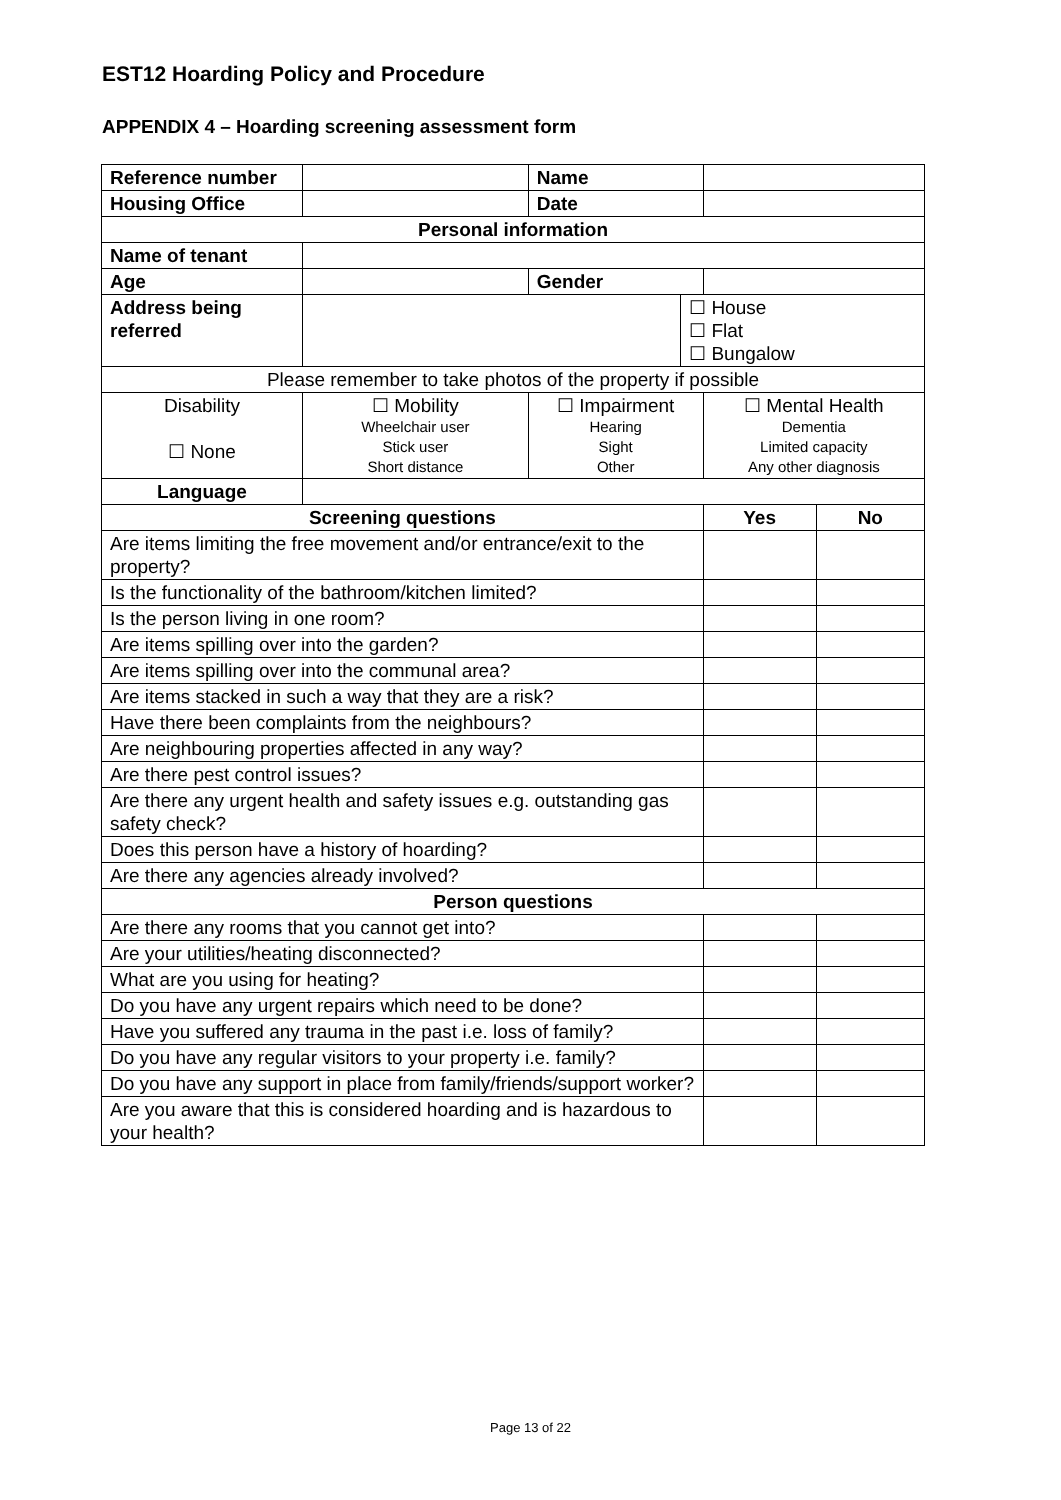EST12 Hoarding Policy and Procedure
APPENDIX 4 – Hoarding screening assessment form
| Reference number | | Name | | | |
| Housing Office | | Date | | | |
| Personal information | | | | | |
| Name of tenant | | | | | |
| Age | | Gender | | | |
| Address being referred | | | ☐ House ☐ Flat ☐ Bungalow | | |
| Please remember to take photos of the property if possible | | | | | |
| Disability ☐ None | ☐ Mobility Wheelchair user Stick user Short distance | ☐ Impairment Hearing Sight Other | | ☐ Mental Health Dementia Limited capacity Any other diagnosis | |
| Language | | | | | |
| Screening questions | | | | Yes | No |
| Are items limiting the free movement and/or entrance/exit to the property? | | | | | |
| Is the functionality of the bathroom/kitchen limited? | | | | | |
| Is the person living in one room? | | | | | |
| Are items spilling over into the garden? | | | | | |
| Are items spilling over into the communal area? | | | | | |
| Are items stacked in such a way that they are a risk? | | | | | |
| Have there been complaints from the neighbours? | | | | | |
| Are neighbouring properties affected in any way? | | | | | |
| Are there pest control issues? | | | | | |
| Are there any urgent health and safety issues e.g. outstanding gas safety check? | | | | | |
| Does this person have a history of hoarding? | | | | | |
| Are there any agencies already involved? | | | | | |
| Person questions | | | | | |
| Are there any rooms that you cannot get into? | | | | | |
| Are your utilities/heating disconnected? | | | | | |
| What are you using for heating? | | | | | |
| Do you have any urgent repairs which need to be done? | | | | | |
| Have you suffered any trauma in the past i.e. loss of family? | | | | | |
| Do you have any regular visitors to your property i.e. family? | | | | | |
| Do you have any support in place from family/friends/support worker? | | | | | |
| Are you aware that this is considered hoarding and is hazardous to your health? | | | | | |
Page 13 of 22